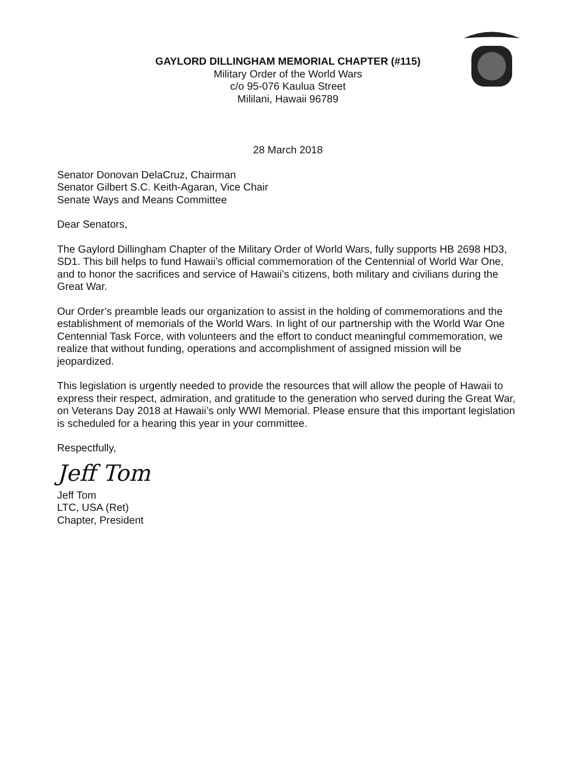GAYLORD DILLINGHAM MEMORIAL CHAPTER (#115)
Military Order of the World Wars
c/o 95-076 Kaulua Street
Mililani, Hawaii 96789
28 March 2018
Senator Donovan DelaCruz, Chairman
Senator Gilbert S.C. Keith-Agaran, Vice Chair
Senate Ways and Means Committee
Dear Senators,
The Gaylord Dillingham Chapter of the Military Order of World Wars, fully supports HB 2698 HD3, SD1. This bill helps to fund Hawaii’s official commemoration of the Centennial of World War One, and to honor the sacrifices and service of Hawaii’s citizens, both military and civilians during the Great War.
Our Order’s preamble leads our organization to assist in the holding of commemorations and the establishment of memorials of the World Wars. In light of our partnership with the World War One Centennial Task Force, with volunteers and the effort to conduct meaningful commemoration, we realize that without funding, operations and accomplishment of assigned mission will be jeopardized.
This legislation is urgently needed to provide the resources that will allow the people of Hawaii to express their respect, admiration, and gratitude to the generation who served during the Great War, on Veterans Day 2018 at Hawaii’s only WWI Memorial. Please ensure that this important legislation is scheduled for a hearing this year in your committee.
Respectfully,
Jeff Tom
Jeff Tom
LTC, USA (Ret)
Chapter, President